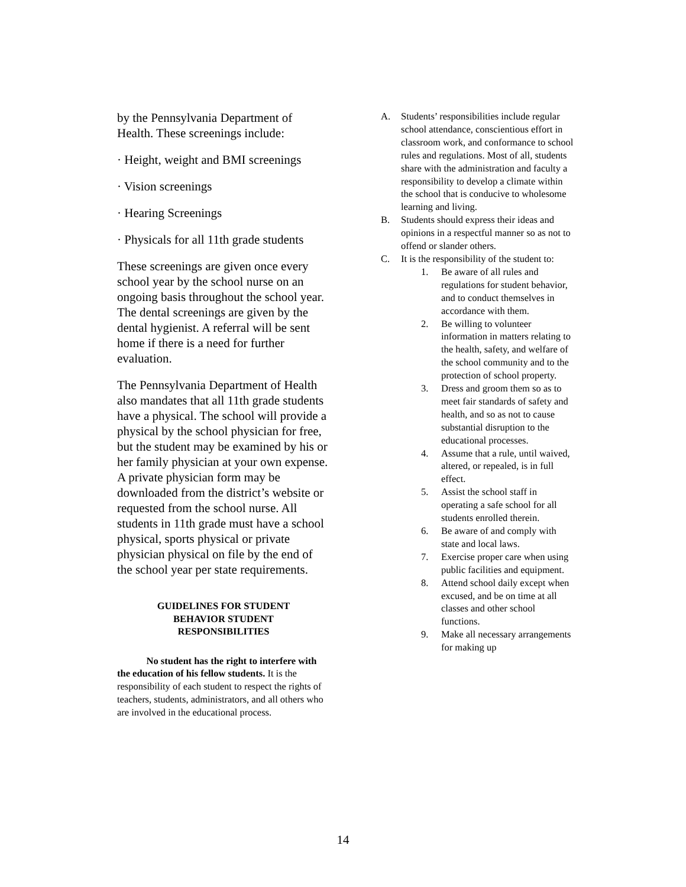by the Pennsylvania Department of Health. These screenings include:
· Height, weight and BMI screenings
· Vision screenings
· Hearing Screenings
· Physicals for all 11th grade students
These screenings are given once every school year by the school nurse on an ongoing basis throughout the school year. The dental screenings are given by the dental hygienist. A referral will be sent home if there is a need for further evaluation.
The Pennsylvania Department of Health also mandates that all 11th grade students have a physical. The school will provide a physical by the school physician for free, but the student may be examined by his or her family physician at your own expense. A private physician form may be downloaded from the district’s website or requested from the school nurse. All students in 11th grade must have a school physical, sports physical or private physician physical on file by the end of the school year per state requirements.
GUIDELINES FOR STUDENT
BEHAVIOR STUDENT
RESPONSIBILITIES
No student has the right to interfere with the education of his fellow students. It is the responsibility of each student to respect the rights of teachers, students, administrators, and all others who are involved in the educational process.
A. Students’ responsibilities include regular school attendance, conscientious effort in classroom work, and conformance to school rules and regulations. Most of all, students share with the administration and faculty a responsibility to develop a climate within the school that is conducive to wholesome learning and living.
B. Students should express their ideas and opinions in a respectful manner so as not to offend or slander others.
C. It is the responsibility of the student to:
1. Be aware of all rules and regulations for student behavior, and to conduct themselves in accordance with them.
2. Be willing to volunteer information in matters relating to the health, safety, and welfare of the school community and to the protection of school property.
3. Dress and groom them so as to meet fair standards of safety and health, and so as not to cause substantial disruption to the educational processes.
4. Assume that a rule, until waived, altered, or repealed, is in full effect.
5. Assist the school staff in operating a safe school for all students enrolled therein.
6. Be aware of and comply with state and local laws.
7. Exercise proper care when using public facilities and equipment.
8. Attend school daily except when excused, and be on time at all classes and other school functions.
9. Make all necessary arrangements for making up
14